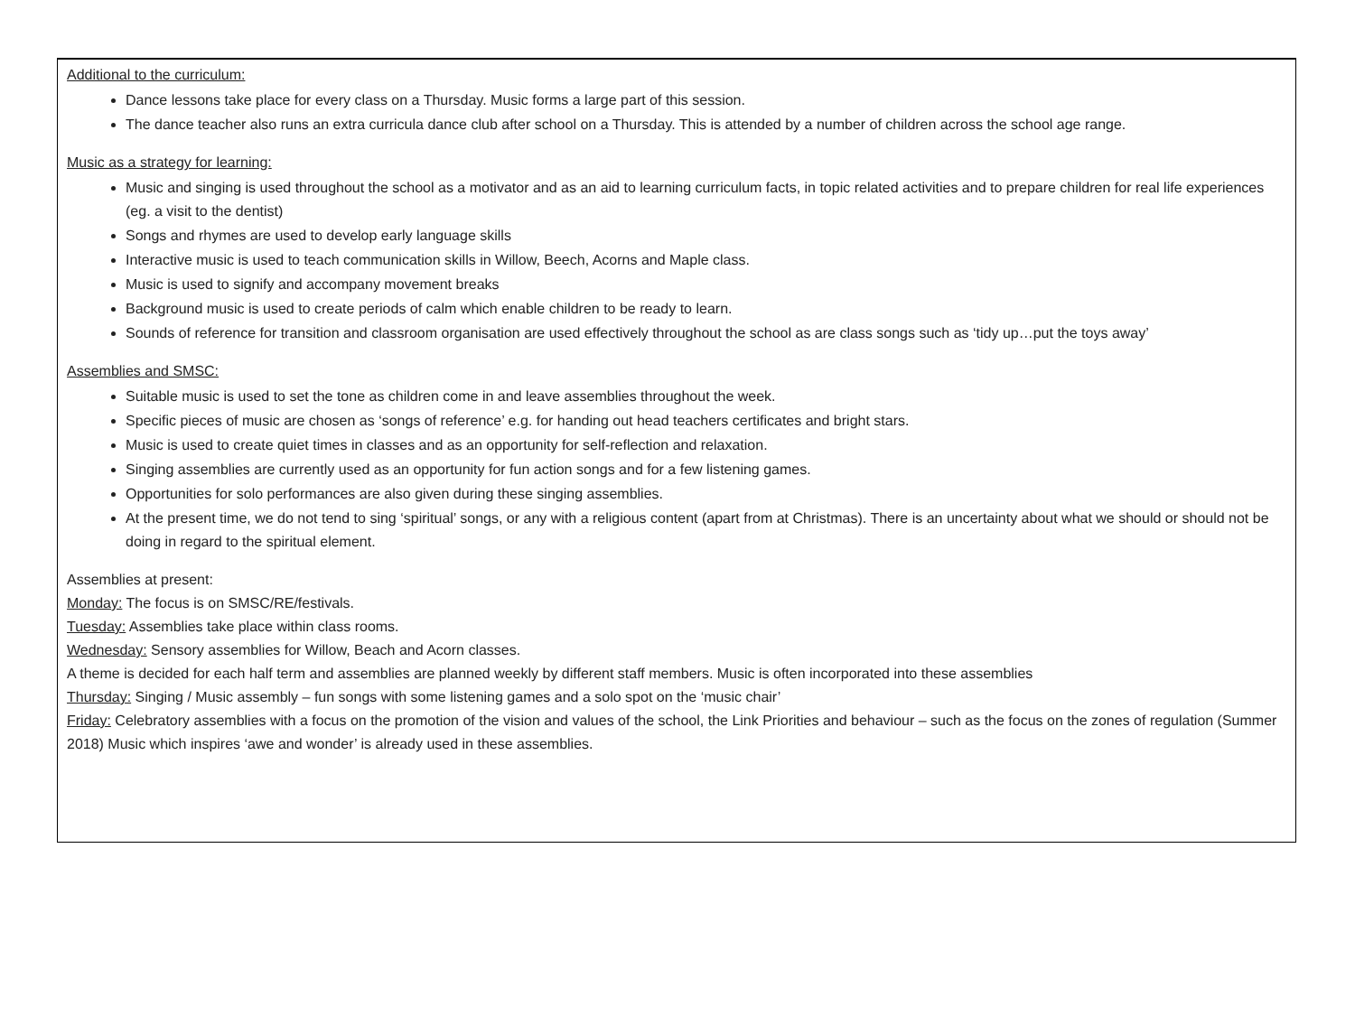Additional to the curriculum:
Dance lessons take place for every class on a Thursday. Music forms a large part of this session.
The dance teacher also runs an extra curricula dance club after school on a Thursday. This is attended by a number of children across the school age range.
Music as a strategy for learning:
Music and singing is used throughout the school as a motivator and as an aid to learning curriculum facts, in topic related activities and to prepare children for real life experiences (eg. a visit to the dentist)
Songs and rhymes are used to develop early language skills
Interactive music is used to teach communication skills in Willow, Beech, Acorns and Maple class.
Music is used to signify and accompany movement breaks
Background music is used to create periods of calm which enable children to be ready to learn.
Sounds of reference for transition and classroom organisation are used effectively throughout the school as are class songs such as ‘tidy up…put the toys away’
Assemblies and SMSC:
Suitable music is used to set the tone as children come in and leave assemblies throughout the week.
Specific pieces of music are chosen as ‘songs of reference’ e.g. for handing out head teachers certificates and bright stars.
Music is used to create quiet times in classes and as an opportunity for self-reflection and relaxation.
Singing assemblies are currently used as an opportunity for fun action songs and for a few listening games.
Opportunities for solo performances are also given during these singing assemblies.
At the present time, we do not tend to sing ‘spiritual’ songs, or any with a religious content (apart from at Christmas). There is an uncertainty about what we should or should not be doing in regard to the spiritual element.
Assemblies at present:
Monday: The focus is on SMSC/RE/festivals.
Tuesday: Assemblies take place within class rooms.
Wednesday: Sensory assemblies for Willow, Beach and Acorn classes.
A theme is decided for each half term and assemblies are planned weekly by different staff members. Music is often incorporated into these assemblies
Thursday: Singing / Music assembly – fun songs with some listening games and a solo spot on the ‘music chair’
Friday: Celebratory assemblies with a focus on the promotion of the vision and values of the school, the Link Priorities and behaviour – such as the focus on the zones of regulation (Summer 2018) Music which inspires ‘awe and wonder’ is already used in these assemblies.